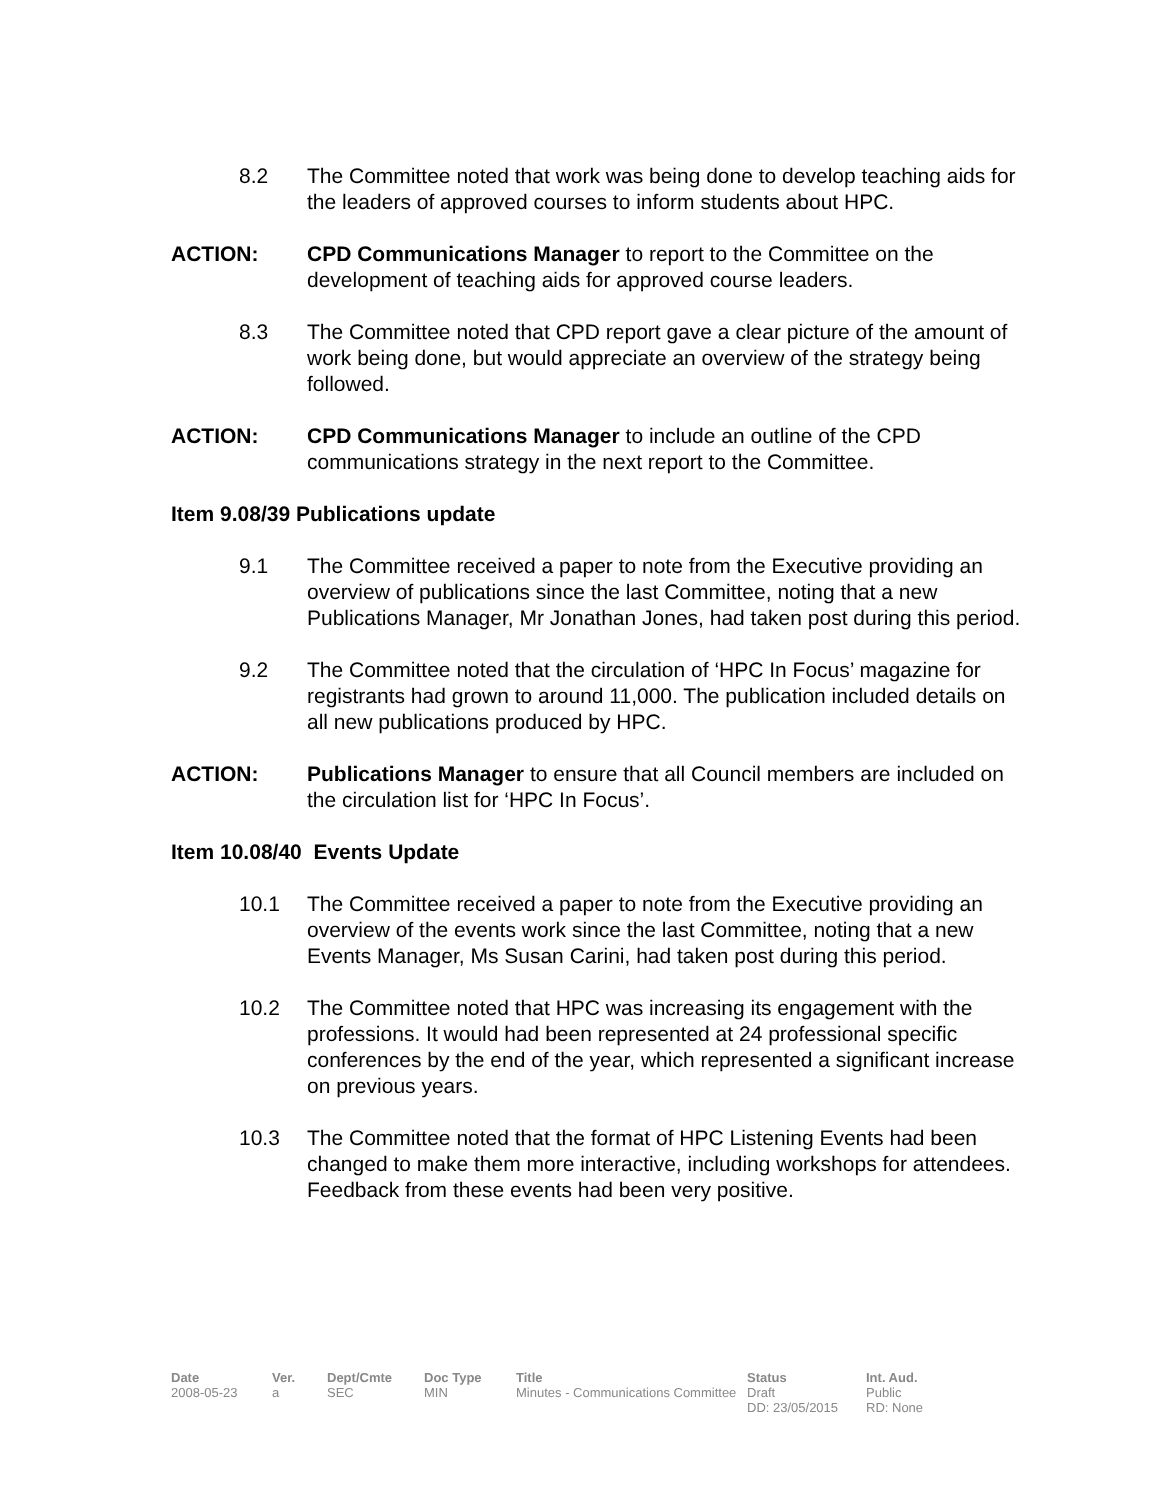8.2 The Committee noted that work was being done to develop teaching aids for the leaders of approved courses to inform students about HPC.
ACTION: CPD Communications Manager to report to the Committee on the development of teaching aids for approved course leaders.
8.3 The Committee noted that CPD report gave a clear picture of the amount of work being done, but would appreciate an overview of the strategy being followed.
ACTION: CPD Communications Manager to include an outline of the CPD communications strategy in the next report to the Committee.
Item 9.08/39 Publications update
9.1 The Committee received a paper to note from the Executive providing an overview of publications since the last Committee, noting that a new Publications Manager, Mr Jonathan Jones, had taken post during this period.
9.2 The Committee noted that the circulation of ‘HPC In Focus’ magazine for registrants had grown to around 11,000. The publication included details on all new publications produced by HPC.
ACTION: Publications Manager to ensure that all Council members are included on the circulation list for ‘HPC In Focus’.
Item 10.08/40 Events Update
10.1 The Committee received a paper to note from the Executive providing an overview of the events work since the last Committee, noting that a new Events Manager, Ms Susan Carini, had taken post during this period.
10.2 The Committee noted that HPC was increasing its engagement with the professions. It would had been represented at 24 professional specific conferences by the end of the year, which represented a significant increase on previous years.
10.3 The Committee noted that the format of HPC Listening Events had been changed to make them more interactive, including workshops for attendees. Feedback from these events had been very positive.
| Date | Ver. | Dept/Cmte | Doc Type | Title | Status | Int. Aud. |
| --- | --- | --- | --- | --- | --- | --- |
| 2008-05-23 | a | SEC | MIN | Minutes - Communications Committee | Draft DD: 23/05/2015 | Public RD: None |